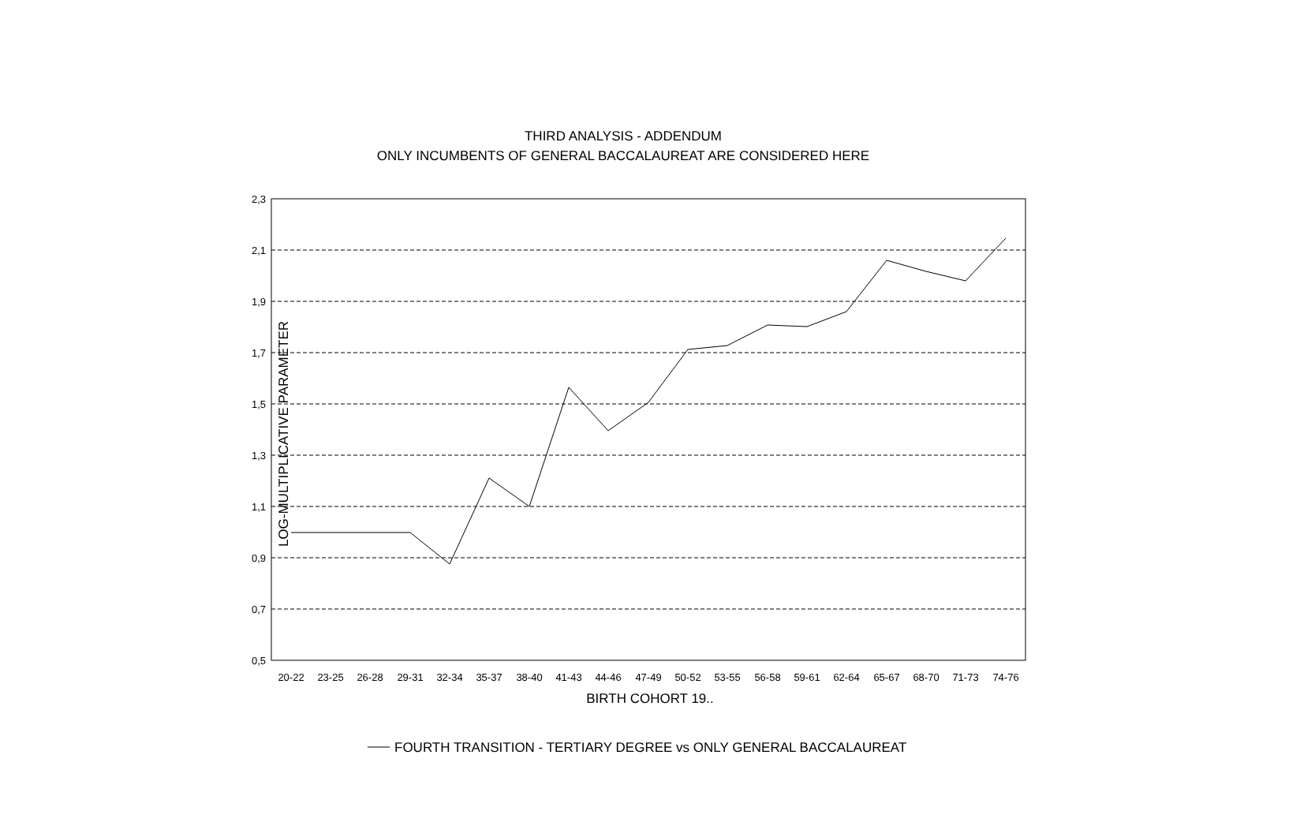THIRD ANALYSIS - ADDENDUM
ONLY INCUMBENTS OF GENERAL BACCALAUREAT ARE CONSIDERED HERE
LOG-MULTIPLICATIVE PARAMETER
2,3
2,1
1,9
1,7
1,5
1,3
1,1
0,9
0,7
0,5
20-22
23-25
26-28
29-31
32-34
35-37
38-40
41-43
44-46
47-49
50-52
53-55
56-58
59-61
62-64
65-67
68-70
71-73
74-76
BIRTH COHORT 19..
FOURTH TRANSITION - TERTIARY DEGREE vs ONLY GENERAL BACCALAUREAT